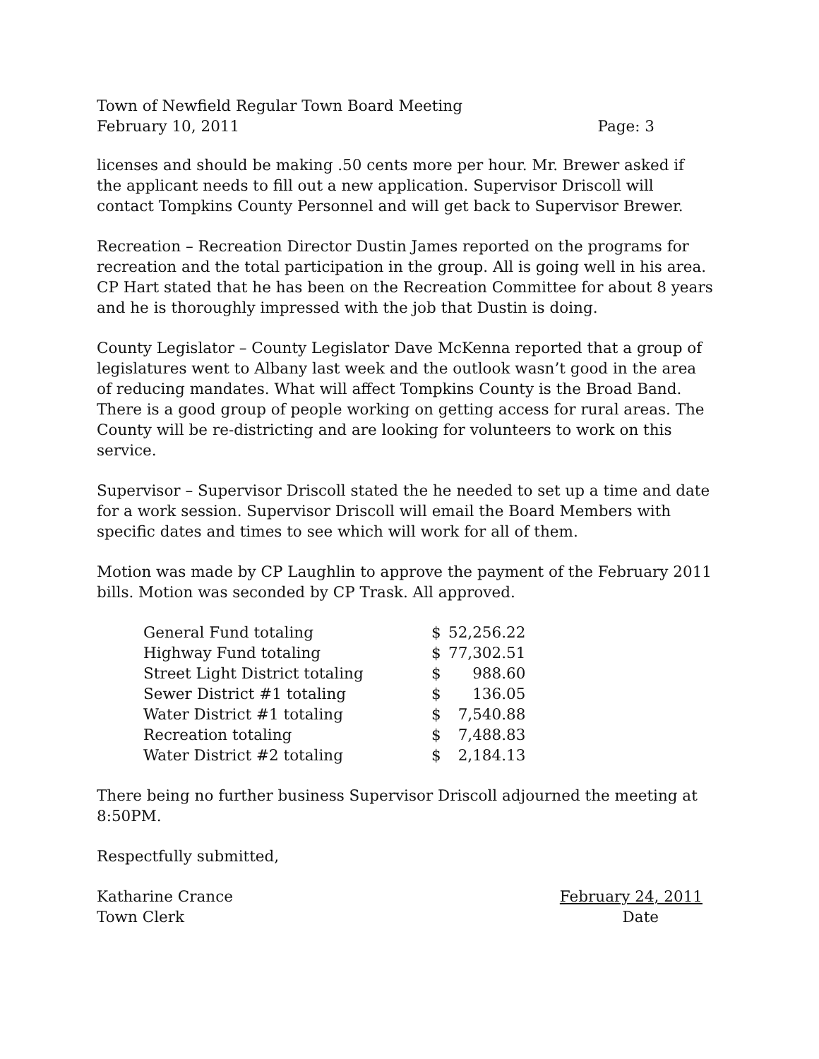Town of Newfield Regular Town Board Meeting
February 10, 2011 Page: 3
licenses and should be making .50 cents more per hour. Mr. Brewer asked if the applicant needs to fill out a new application. Supervisor Driscoll will contact Tompkins County Personnel and will get back to Supervisor Brewer.
Recreation – Recreation Director Dustin James reported on the programs for recreation and the total participation in the group. All is going well in his area. CP Hart stated that he has been on the Recreation Committee for about 8 years and he is thoroughly impressed with the job that Dustin is doing.
County Legislator – County Legislator Dave McKenna reported that a group of legislatures went to Albany last week and the outlook wasn’t good in the area of reducing mandates. What will affect Tompkins County is the Broad Band. There is a good group of people working on getting access for rural areas. The County will be re-districting and are looking for volunteers to work on this service.
Supervisor – Supervisor Driscoll stated the he needed to set up a time and date for a work session. Supervisor Driscoll will email the Board Members with specific dates and times to see which will work for all of them.
Motion was made by CP Laughlin to approve the payment of the February 2011 bills. Motion was seconded by CP Trask. All approved.
| General Fund totaling | $ | 52,256.22 |
| Highway Fund totaling | $ | 77,302.51 |
| Street Light District totaling | $ | 988.60 |
| Sewer District #1 totaling | $ | 136.05 |
| Water District #1 totaling | $ | 7,540.88 |
| Recreation totaling | $ | 7,488.83 |
| Water District #2 totaling | $ | 2,184.13 |
There being no further business Supervisor Driscoll adjourned the meeting at 8:50PM.
Respectfully submitted,
Katharine Crance February 24, 2011
Town Clerk Date